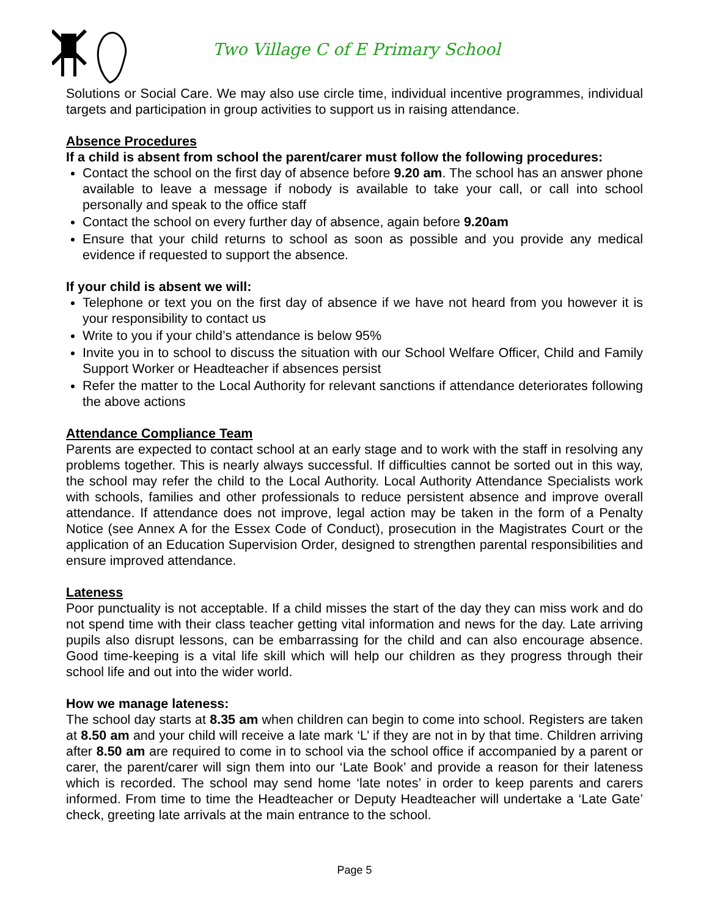Two Village C of E Primary School
Solutions or Social Care. We may also use circle time, individual incentive programmes, individual targets and participation in group activities to support us in raising attendance.
Absence Procedures
If a child is absent from school the parent/carer must follow the following procedures:
Contact the school on the first day of absence before 9.20 am. The school has an answer phone available to leave a message if nobody is available to take your call, or call into school personally and speak to the office staff
Contact the school on every further day of absence, again before 9.20am
Ensure that your child returns to school as soon as possible and you provide any medical evidence if requested to support the absence.
If your child is absent we will:
Telephone or text you on the first day of absence if we have not heard from you however it is your responsibility to contact us
Write to you if your child’s attendance is below 95%
Invite you in to school to discuss the situation with our School Welfare Officer, Child and Family Support Worker or Headteacher if absences persist
Refer the matter to the Local Authority for relevant sanctions if attendance deteriorates following the above actions
Attendance Compliance Team
Parents are expected to contact school at an early stage and to work with the staff in resolving any problems together. This is nearly always successful. If difficulties cannot be sorted out in this way, the school may refer the child to the Local Authority. Local Authority Attendance Specialists work with schools, families and other professionals to reduce persistent absence and improve overall attendance. If attendance does not improve, legal action may be taken in the form of a Penalty Notice (see Annex A for the Essex Code of Conduct), prosecution in the Magistrates Court or the application of an Education Supervision Order, designed to strengthen parental responsibilities and ensure improved attendance.
Lateness
Poor punctuality is not acceptable. If a child misses the start of the day they can miss work and do not spend time with their class teacher getting vital information and news for the day. Late arriving pupils also disrupt lessons, can be embarrassing for the child and can also encourage absence. Good time-keeping is a vital life skill which will help our children as they progress through their school life and out into the wider world.
How we manage lateness:
The school day starts at 8.35 am when children can begin to come into school. Registers are taken at 8.50 am and your child will receive a late mark ‘L’ if they are not in by that time. Children arriving after 8.50 am are required to come in to school via the school office if accompanied by a parent or carer, the parent/carer will sign them into our ‘Late Book’ and provide a reason for their lateness which is recorded. The school may send home ‘late notes’ in order to keep parents and carers informed. From time to time the Headteacher or Deputy Headteacher will undertake a ‘Late Gate’ check, greeting late arrivals at the main entrance to the school.
Page 5